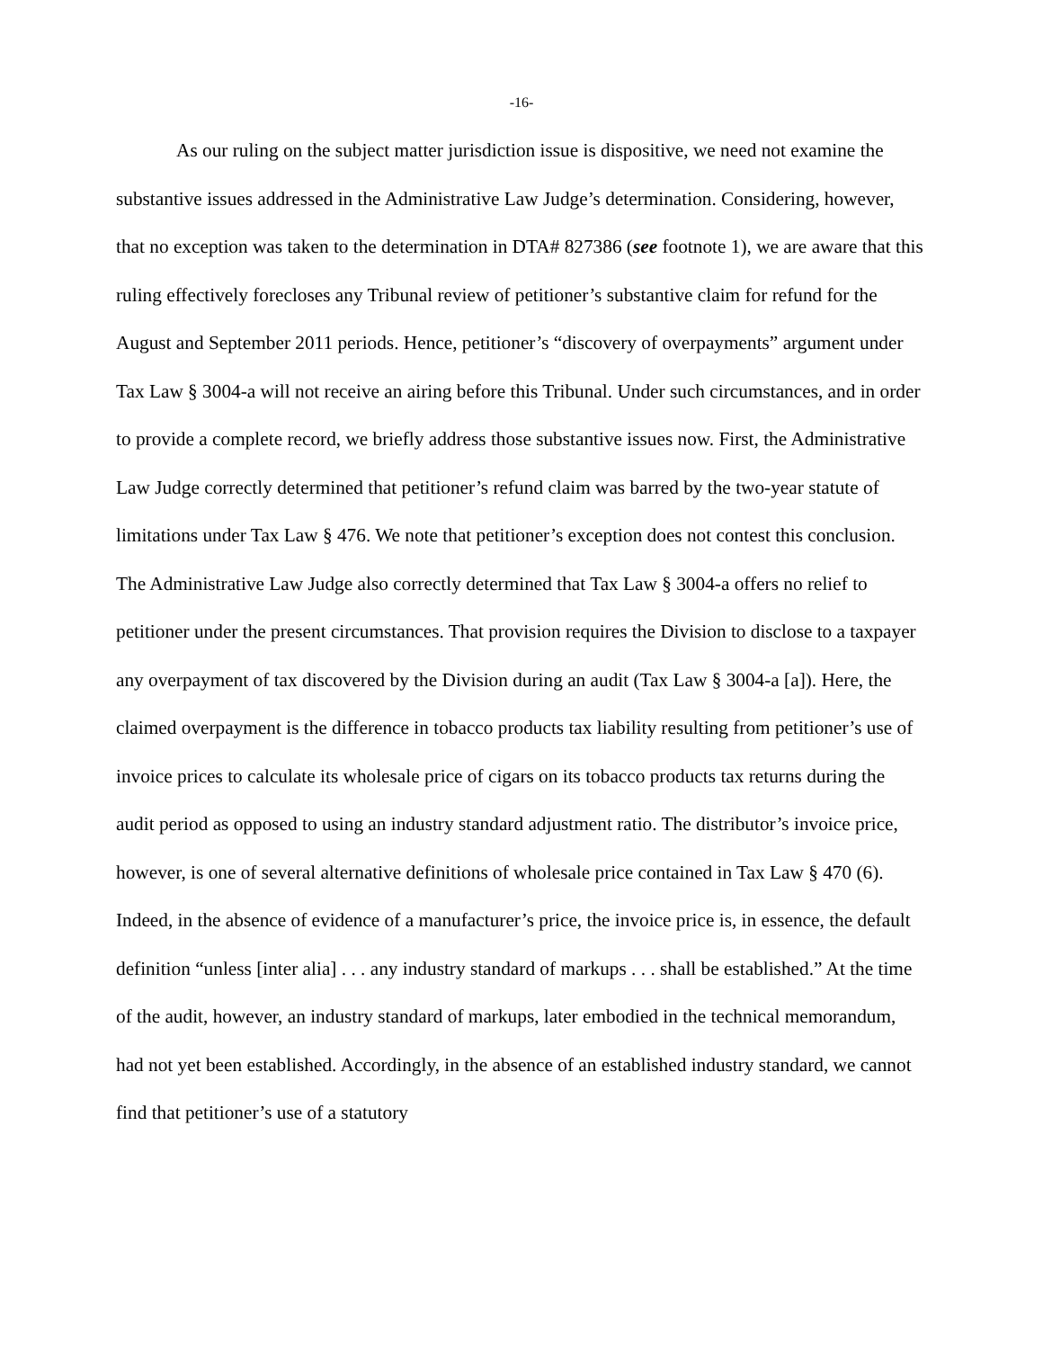-16-
As our ruling on the subject matter jurisdiction issue is dispositive, we need not examine the substantive issues addressed in the Administrative Law Judge’s determination. Considering, however, that no exception was taken to the determination in DTA# 827386 (see footnote 1), we are aware that this ruling effectively forecloses any Tribunal review of petitioner’s substantive claim for refund for the August and September 2011 periods. Hence, petitioner’s “discovery of overpayments” argument under Tax Law § 3004-a will not receive an airing before this Tribunal. Under such circumstances, and in order to provide a complete record, we briefly address those substantive issues now. First, the Administrative Law Judge correctly determined that petitioner’s refund claim was barred by the two-year statute of limitations under Tax Law § 476. We note that petitioner’s exception does not contest this conclusion. The Administrative Law Judge also correctly determined that Tax Law § 3004-a offers no relief to petitioner under the present circumstances. That provision requires the Division to disclose to a taxpayer any overpayment of tax discovered by the Division during an audit (Tax Law § 3004-a [a]). Here, the claimed overpayment is the difference in tobacco products tax liability resulting from petitioner’s use of invoice prices to calculate its wholesale price of cigars on its tobacco products tax returns during the audit period as opposed to using an industry standard adjustment ratio. The distributor’s invoice price, however, is one of several alternative definitions of wholesale price contained in Tax Law § 470 (6). Indeed, in the absence of evidence of a manufacturer’s price, the invoice price is, in essence, the default definition “unless [inter alia] . . . any industry standard of markups . . . shall be established.” At the time of the audit, however, an industry standard of markups, later embodied in the technical memorandum, had not yet been established. Accordingly, in the absence of an established industry standard, we cannot find that petitioner’s use of a statutory